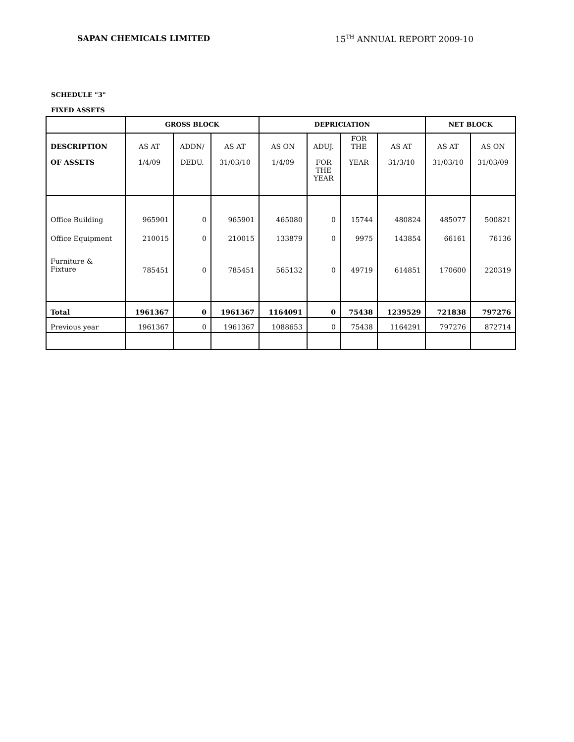SAPAN CHEMICALS LIMITED 15<sup>TH</sup> ANNUAL REPORT 2009-10
SCHEDULE "3"
FIXED ASSETS
| | GROSS BLOCK | | | DEPRICIATION | | | | NET BLOCK | |
| --- | --- | --- | --- | --- | --- | --- | --- | --- | --- |
| DESCRIPTION OF ASSETS | AS AT 1/4/09 | ADDN/ DEDU. | AS AT 31/03/10 | AS ON 1/4/09 | ADUJ. FOR THE YEAR | FOR THE YEAR | AS AT 31/3/10 | AS AT 31/03/10 | AS ON 31/03/09 |
| Office Building | 965901 | 0 | 965901 | 465080 | 0 | 15744 | 480824 | 485077 | 500821 |
| Office Equipment | 210015 | 0 | 210015 | 133879 | 0 | 9975 | 143854 | 66161 | 76136 |
| Furniture & Fixture | 785451 | 0 | 785451 | 565132 | 0 | 49719 | 614851 | 170600 | 220319 |
| Total | 1961367 | 0 | 1961367 | 1164091 | 0 | 75438 | 1239529 | 721838 | 797276 |
| Previous year | 1961367 | 0 | 1961367 | 1088653 | 0 | 75438 | 1164291 | 797276 | 872714 |